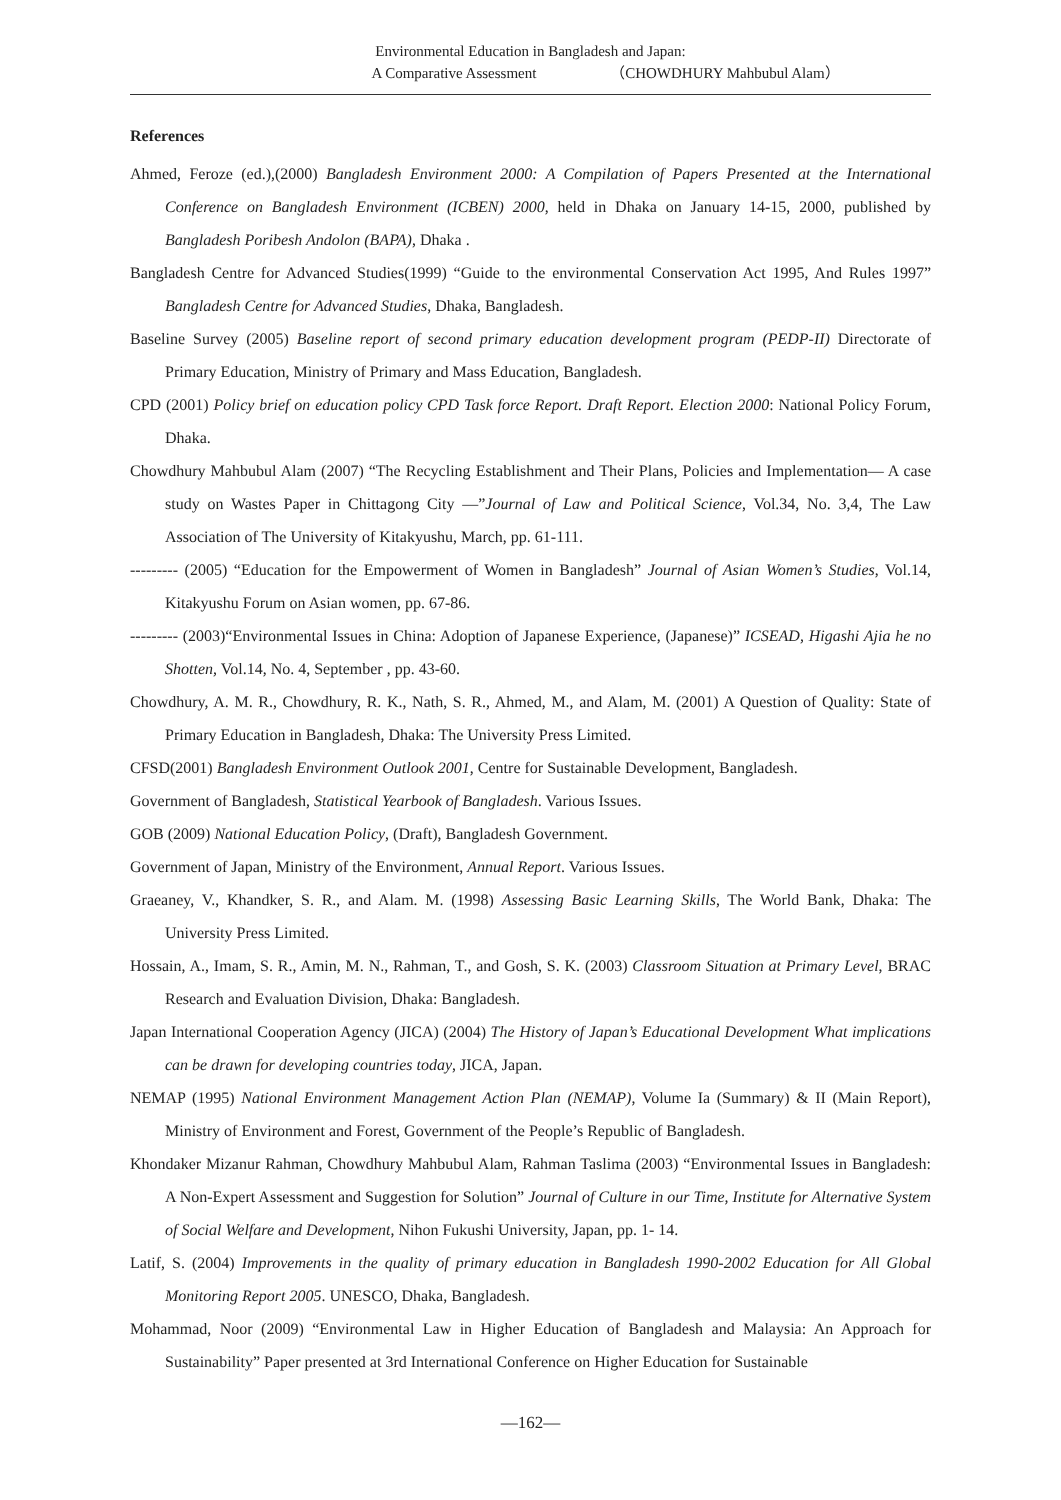Environmental Education in Bangladesh and Japan:
A Comparative Assessment （CHOWDHURY Mahbubul Alam）
References
Ahmed, Feroze (ed.),(2000) Bangladesh Environment 2000: A Compilation of Papers Presented at the International Conference on Bangladesh Environment (ICBEN) 2000, held in Dhaka on January 14-15, 2000, published by Bangladesh Poribesh Andolon (BAPA), Dhaka .
Bangladesh Centre for Advanced Studies(1999) “Guide to the environmental Conservation Act 1995, And Rules 1997” Bangladesh Centre for Advanced Studies, Dhaka, Bangladesh.
Baseline Survey (2005) Baseline report of second primary education development program (PEDP-II) Directorate of Primary Education, Ministry of Primary and Mass Education, Bangladesh.
CPD (2001) Policy brief on education policy CPD Task force Report. Draft Report. Election 2000: National Policy Forum, Dhaka.
Chowdhury Mahbubul Alam (2007) “The Recycling Establishment and Their Plans, Policies and Implementation― A case study on Wastes Paper in Chittagong City ―”Journal of Law and Political Science, Vol.34, No. 3,4, The Law Association of The University of Kitakyushu, March, pp. 61-111.
--------- (2005) “Education for the Empowerment of Women in Bangladesh” Journal of Asian Women’s Studies, Vol.14, Kitakyushu Forum on Asian women, pp. 67-86.
--------- (2003)“Environmental Issues in China: Adoption of Japanese Experience, (Japanese)” ICSEAD, Higashi Ajia he no Shotten, Vol.14, No. 4, September , pp. 43-60.
Chowdhury, A. M. R., Chowdhury, R. K., Nath, S. R., Ahmed, M., and Alam, M. (2001) A Question of Quality: State of Primary Education in Bangladesh, Dhaka: The University Press Limited.
CFSD(2001) Bangladesh Environment Outlook 2001, Centre for Sustainable Development, Bangladesh.
Government of Bangladesh, Statistical Yearbook of Bangladesh. Various Issues.
GOB (2009) National Education Policy, (Draft), Bangladesh Government.
Government of Japan, Ministry of the Environment, Annual Report. Various Issues.
Graeaney, V., Khandker, S. R., and Alam. M. (1998) Assessing Basic Learning Skills, The World Bank, Dhaka: The University Press Limited.
Hossain, A., Imam, S. R., Amin, M. N., Rahman, T., and Gosh, S. K. (2003) Classroom Situation at Primary Level, BRAC Research and Evaluation Division, Dhaka: Bangladesh.
Japan International Cooperation Agency (JICA) (2004) The History of Japan’s Educational Development What implications can be drawn for developing countries today, JICA, Japan.
NEMAP (1995) National Environment Management Action Plan (NEMAP), Volume Ia (Summary) & II (Main Report), Ministry of Environment and Forest, Government of the People’s Republic of Bangladesh.
Khondaker Mizanur Rahman, Chowdhury Mahbubul Alam, Rahman Taslima (2003) “Environmental Issues in Bangladesh: A Non-Expert Assessment and Suggestion for Solution” Journal of Culture in our Time, Institute for Alternative System of Social Welfare and Development, Nihon Fukushi University, Japan, pp. 1- 14.
Latif, S. (2004) Improvements in the quality of primary education in Bangladesh 1990-2002 Education for All Global Monitoring Report 2005. UNESCO, Dhaka, Bangladesh.
Mohammad, Noor (2009) “Environmental Law in Higher Education of Bangladesh and Malaysia: An Approach for Sustainability” Paper presented at 3rd International Conference on Higher Education for Sustainable
―162―